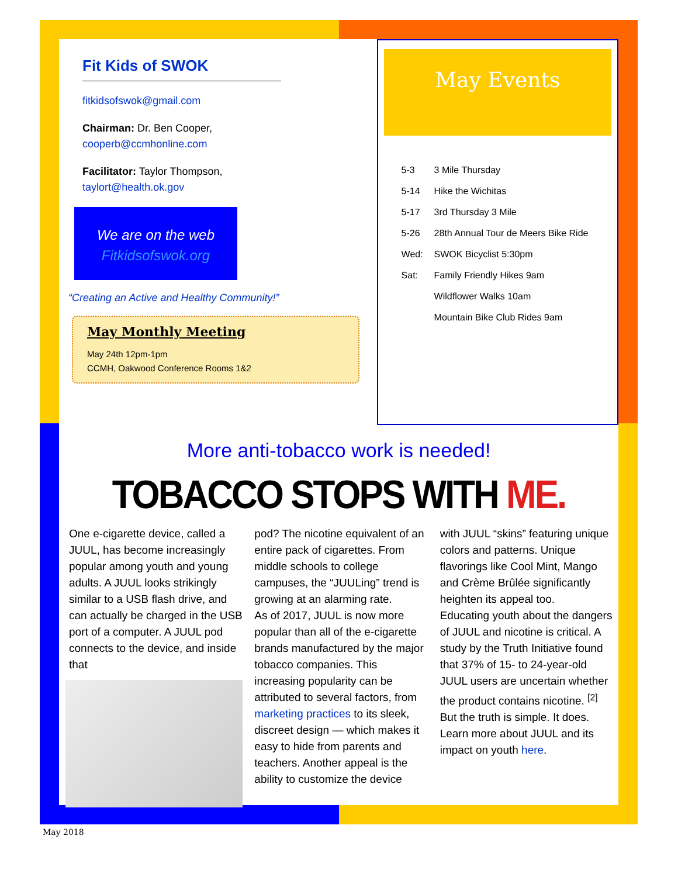Fit Kids of SWOK
fitkidsofswok@gmail.com
Chairman: Dr. Ben Cooper,
cooperb@ccmhonline.com
Facilitator: Taylor Thompson,
taylort@health.ok.gov
We are on the web
Fitkidsofswok.org
“Creating an Active and Healthy Community!”
May Monthly Meeting
May 24th 12pm-1pm
CCMH, Oakwood Conference Rooms 1&2
May Events
5-3 3 Mile Thursday
5-14 Hike the Wichitas
5-17 3rd Thursday 3 Mile
5-26 28th Annual Tour de Meers Bike Ride
Wed: SWOK Bicyclist 5:30pm
Sat: Family Friendly Hikes 9am
Wildflower Walks 10am
Mountain Bike Club Rides 9am
More anti-tobacco work is needed!
TOBACCO STOPS WITH ME.
One e-cigarette device, called a JUUL, has become increasingly popular among youth and young adults. A JUUL looks strikingly similar to a USB flash drive, and can actually be charged in the USB port of a computer. A JUUL pod connects to the device, and inside that
pod? The nicotine equivalent of an entire pack of cigarettes. From middle schools to college campuses, the “JUULing” trend is growing at an alarming rate.
As of 2017, JUUL is now more popular than all of the e-cigarette brands manufactured by the major tobacco companies. This increasing popularity can be attributed to several factors, from marketing practices to its sleek, discreet design — which makes it easy to hide from parents and teachers. Another appeal is the ability to customize the device
with JUUL “skins” featuring unique colors and patterns. Unique flavorings like Cool Mint, Mango and Crème Brûlée significantly heighten its appeal too.
Educating youth about the dangers of JUUL and nicotine is critical. A study by the Truth Initiative found that 37% of 15- to 24-year-old JUUL users are uncertain whether the product contains nicotine. <sup>[2]</sup> But the truth is simple. It does. Learn more about JUUL and its impact on youth here.
May 2018